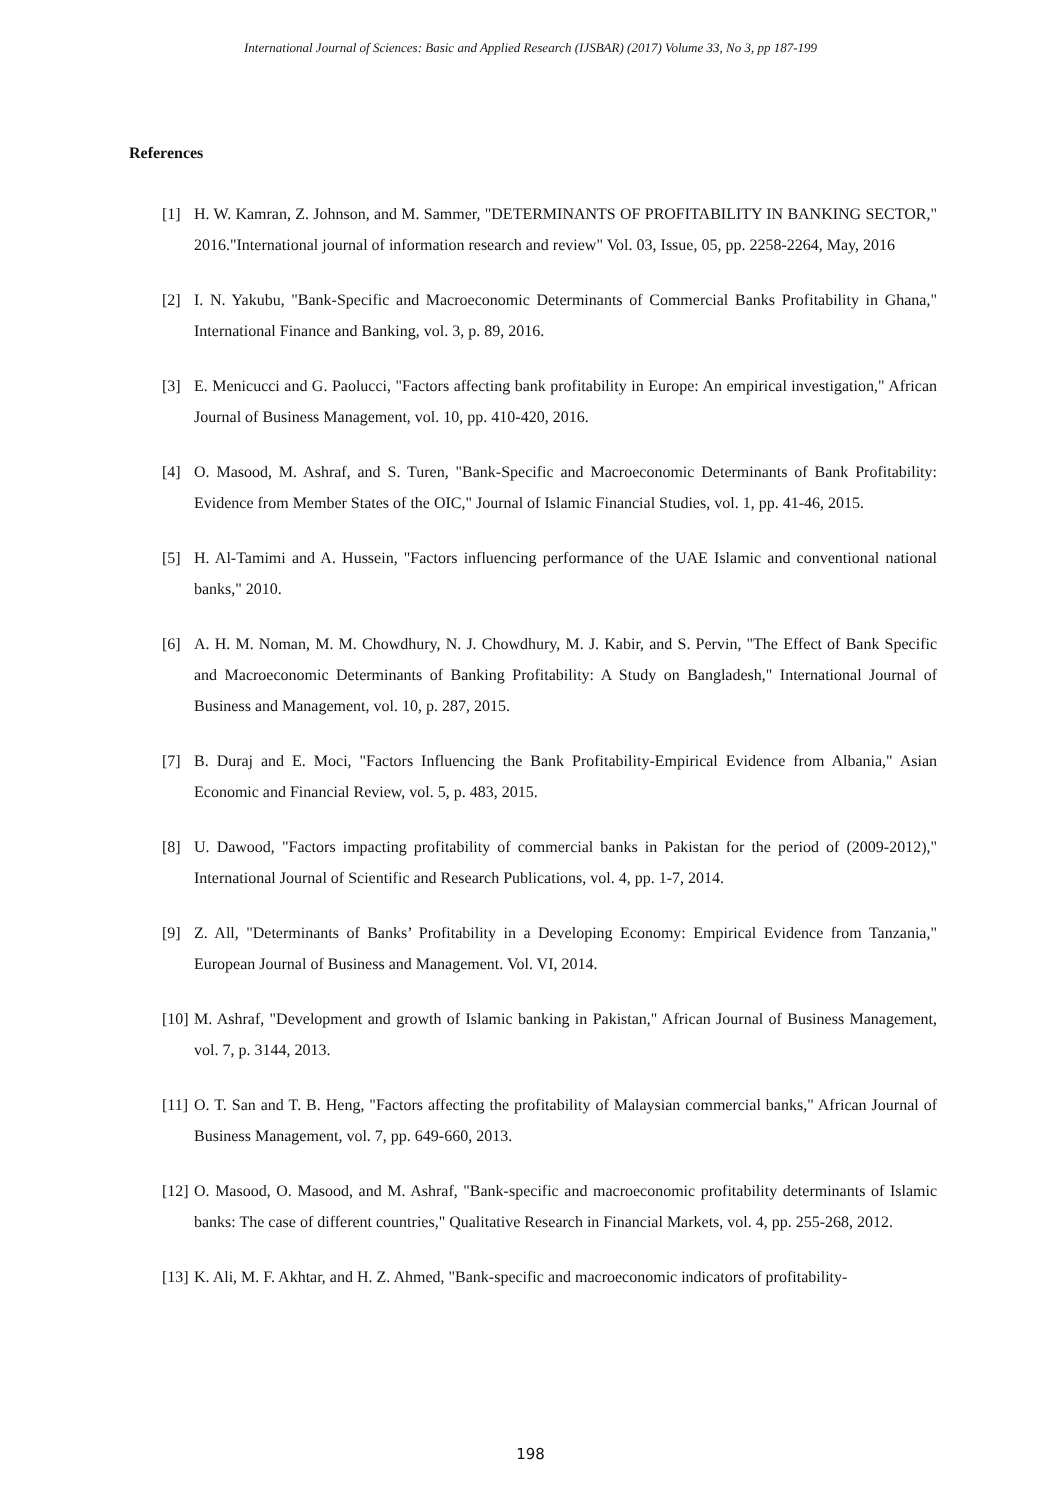International Journal of Sciences: Basic and Applied Research (IJSBAR) (2017) Volume 33, No 3, pp 187-199
References
[1] H. W. Kamran, Z. Johnson, and M. Sammer, "DETERMINANTS OF PROFITABILITY IN BANKING SECTOR," 2016."International journal of information research and review" Vol. 03, Issue, 05, pp. 2258-2264, May, 2016
[2] I. N. Yakubu, "Bank-Specific and Macroeconomic Determinants of Commercial Banks Profitability in Ghana," International Finance and Banking, vol. 3, p. 89, 2016.
[3] E. Menicucci and G. Paolucci, "Factors affecting bank profitability in Europe: An empirical investigation," African Journal of Business Management, vol. 10, pp. 410-420, 2016.
[4] O. Masood, M. Ashraf, and S. Turen, "Bank-Specific and Macroeconomic Determinants of Bank Profitability: Evidence from Member States of the OIC," Journal of Islamic Financial Studies, vol. 1, pp. 41-46, 2015.
[5] H. Al-Tamimi and A. Hussein, "Factors influencing performance of the UAE Islamic and conventional national banks," 2010.
[6] A. H. M. Noman, M. M. Chowdhury, N. J. Chowdhury, M. J. Kabir, and S. Pervin, "The Effect of Bank Specific and Macroeconomic Determinants of Banking Profitability: A Study on Bangladesh," International Journal of Business and Management, vol. 10, p. 287, 2015.
[7] B. Duraj and E. Moci, "Factors Influencing the Bank Profitability-Empirical Evidence from Albania," Asian Economic and Financial Review, vol. 5, p. 483, 2015.
[8] U. Dawood, "Factors impacting profitability of commercial banks in Pakistan for the period of (2009-2012)," International Journal of Scientific and Research Publications, vol. 4, pp. 1-7, 2014.
[9] Z. All, "Determinants of Banks’ Profitability in a Developing Economy: Empirical Evidence from Tanzania," European Journal of Business and Management. Vol. VI, 2014.
[10] M. Ashraf, "Development and growth of Islamic banking in Pakistan," African Journal of Business Management, vol. 7, p. 3144, 2013.
[11] O. T. San and T. B. Heng, "Factors affecting the profitability of Malaysian commercial banks," African Journal of Business Management, vol. 7, pp. 649-660, 2013.
[12] O. Masood, O. Masood, and M. Ashraf, "Bank-specific and macroeconomic profitability determinants of Islamic banks: The case of different countries," Qualitative Research in Financial Markets, vol. 4, pp. 255-268, 2012.
[13] K. Ali, M. F. Akhtar, and H. Z. Ahmed, "Bank-specific and macroeconomic indicators of profitability-
198